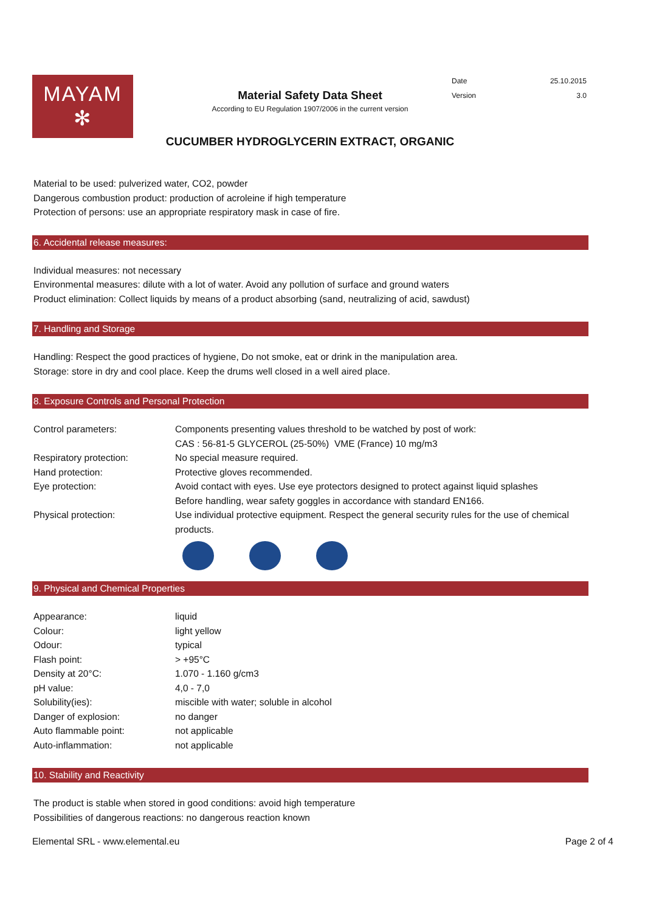MAYAM
✻
Material Safety Data Sheet
According to EU Regulation 1907/2006 in the current version
| Date | 25.10.2015 |
| Version | 3.0 |
CUCUMBER HYDROGLYCERIN EXTRACT, ORGANIC
Material to be used: pulverized water, CO2, powder
Dangerous combustion product: production of acroleine if high temperature
Protection of persons: use an appropriate respiratory mask in case of fire.
6. Accidental release measures:
Individual measures: not necessary
Environmental measures: dilute with a lot of water. Avoid any pollution of surface and ground waters
Product elimination: Collect liquids by means of a product absorbing (sand, neutralizing of acid, sawdust)
7. Handling and Storage
Handling: Respect the good practices of hygiene, Do not smoke, eat or drink in the manipulation area.
Storage: store in dry and cool place. Keep the drums well closed in a well aired place.
8. Exposure Controls and Personal Protection
| Control parameters: | Components presenting values threshold to be watched by post of work: CAS : 56-81-5 GLYCEROL (25-50%) VME (France) 10 mg/m3 |
| Respiratory protection: | No special measure required. |
| Hand protection: | Protective gloves recommended. |
| Eye protection: | Avoid contact with eyes. Use eye protectors designed to protect against liquid splashes Before handling, wear safety goggles in accordance with standard EN166. |
| Physical protection: | Use individual protective equipment. Respect the general security rules for the use of chemical products. |
9. Physical and Chemical Properties
| Appearance: | liquid |
| Colour: | light yellow |
| Odour: | typical |
| Flash point: | > +95°C |
| Density at 20°C: | 1.070 - 1.160 g/cm3 |
| pH value: | 4,0 - 7,0 |
| Solubility(ies): | miscible with water; soluble in alcohol |
| Danger of explosion: | no danger |
| Auto flammable point: | not applicable |
| Auto-inflammation: | not applicable |
10. Stability and Reactivity
The product is stable when stored in good conditions: avoid high temperature
Possibilities of dangerous reactions: no dangerous reaction known
Elemental SRL - www.elemental.eu Page 2 of 4